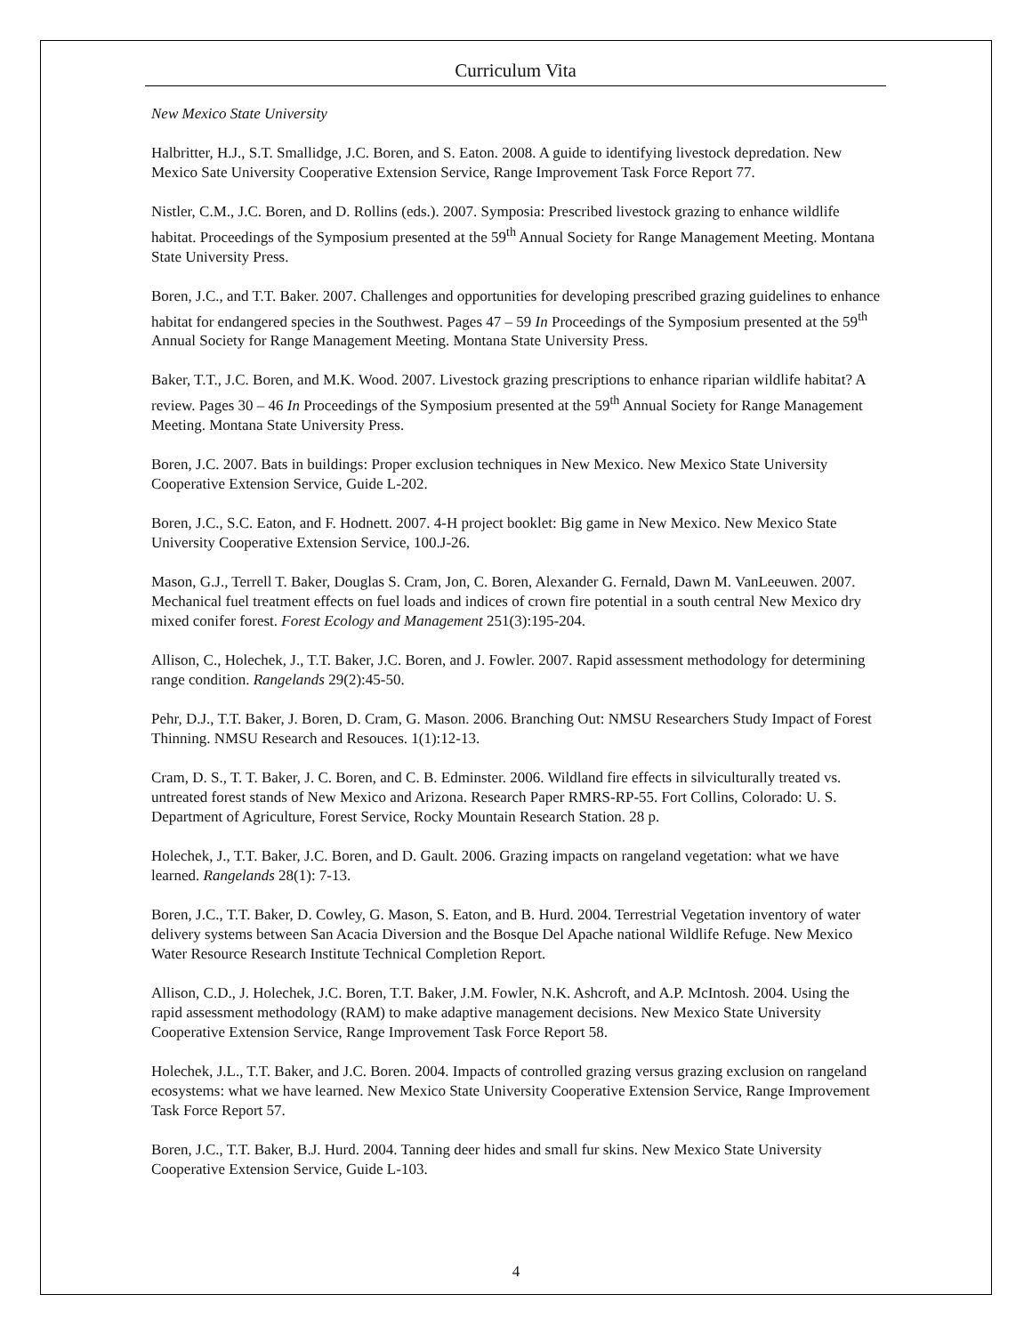Curriculum Vita
New Mexico State University
Halbritter, H.J., S.T. Smallidge, J.C. Boren, and S. Eaton. 2008. A guide to identifying livestock depredation. New Mexico Sate University Cooperative Extension Service, Range Improvement Task Force Report 77.
Nistler, C.M., J.C. Boren, and D. Rollins (eds.). 2007. Symposia: Prescribed livestock grazing to enhance wildlife habitat. Proceedings of the Symposium presented at the 59<sup>th</sup> Annual Society for Range Management Meeting. Montana State University Press.
Boren, J.C., and T.T. Baker. 2007. Challenges and opportunities for developing prescribed grazing guidelines to enhance habitat for endangered species in the Southwest. Pages 47 – 59 In Proceedings of the Symposium presented at the 59<sup>th</sup> Annual Society for Range Management Meeting. Montana State University Press.
Baker, T.T., J.C. Boren, and M.K. Wood. 2007. Livestock grazing prescriptions to enhance riparian wildlife habitat? A review. Pages 30 – 46 In Proceedings of the Symposium presented at the 59<sup>th</sup> Annual Society for Range Management Meeting. Montana State University Press.
Boren, J.C. 2007. Bats in buildings: Proper exclusion techniques in New Mexico. New Mexico State University Cooperative Extension Service, Guide L-202.
Boren, J.C., S.C. Eaton, and F. Hodnett. 2007. 4-H project booklet: Big game in New Mexico. New Mexico State University Cooperative Extension Service, 100.J-26.
Mason, G.J., Terrell T. Baker, Douglas S. Cram, Jon, C. Boren, Alexander G. Fernald, Dawn M. VanLeeuwen. 2007. Mechanical fuel treatment effects on fuel loads and indices of crown fire potential in a south central New Mexico dry mixed conifer forest. Forest Ecology and Management 251(3):195-204.
Allison, C., Holechek, J., T.T. Baker, J.C. Boren, and J. Fowler. 2007. Rapid assessment methodology for determining range condition. Rangelands 29(2):45-50.
Pehr, D.J., T.T. Baker, J. Boren, D. Cram, G. Mason. 2006. Branching Out: NMSU Researchers Study Impact of Forest Thinning. NMSU Research and Resouces. 1(1):12-13.
Cram, D. S., T. T. Baker, J. C. Boren, and C. B. Edminster. 2006. Wildland fire effects in silviculturally treated vs. untreated forest stands of New Mexico and Arizona. Research Paper RMRS-RP-55. Fort Collins, Colorado: U. S. Department of Agriculture, Forest Service, Rocky Mountain Research Station. 28 p.
Holechek, J., T.T. Baker, J.C. Boren, and D. Gault. 2006. Grazing impacts on rangeland vegetation: what we have learned. Rangelands 28(1): 7-13.
Boren, J.C., T.T. Baker, D. Cowley, G. Mason, S. Eaton, and B. Hurd. 2004. Terrestrial Vegetation inventory of water delivery systems between San Acacia Diversion and the Bosque Del Apache national Wildlife Refuge. New Mexico Water Resource Research Institute Technical Completion Report.
Allison, C.D., J. Holechek, J.C. Boren, T.T. Baker, J.M. Fowler, N.K. Ashcroft, and A.P. McIntosh. 2004. Using the rapid assessment methodology (RAM) to make adaptive management decisions. New Mexico State University Cooperative Extension Service, Range Improvement Task Force Report 58.
Holechek, J.L., T.T. Baker, and J.C. Boren. 2004. Impacts of controlled grazing versus grazing exclusion on rangeland ecosystems: what we have learned. New Mexico State University Cooperative Extension Service, Range Improvement Task Force Report 57.
Boren, J.C., T.T. Baker, B.J. Hurd. 2004. Tanning deer hides and small fur skins. New Mexico State University Cooperative Extension Service, Guide L-103.
4